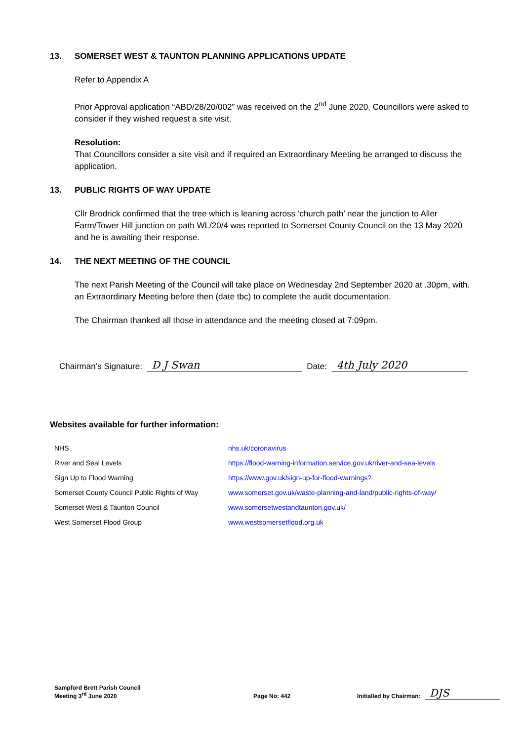13. SOMERSET WEST & TAUNTON PLANNING APPLICATIONS UPDATE
Refer to Appendix A
Prior Approval application “ABD/28/20/002” was received on the 2<sup>nd</sup> June 2020, Councillors were asked to consider if they wished request a site visit.
Resolution:
That Councillors consider a site visit and if required an Extraordinary Meeting be arranged to discuss the application.
13. PUBLIC RIGHTS OF WAY UPDATE
Cllr Brodrick confirmed that the tree which is leaning across ‘church path’ near the junction to Aller Farm/Tower Hill junction on path WL/20/4 was reported to Somerset County Council on the 13 May 2020 and he is awaiting their response.
14. THE NEXT MEETING OF THE COUNCIL
The next Parish Meeting of the Council will take place on Wednesday 2nd September 2020 at .30pm, with. an Extraordinary Meeting before then (date tbc) to complete the audit documentation.
The Chairman thanked all those in attendance and the meeting closed at 7:09pm.
Chairman’s Signature: D J Swan Date: 4th July 2020
Websites available for further information:
| NHS | nhs.uk/coronavirus |
| River and Seal Levels | https://flood-warning-information.service.gov.uk/river-and-sea-levels |
| Sign Up to Flood Warning | https://www.gov.uk/sign-up-for-flood-warnings? |
| Somerset County Council Public Rights of Way | www.somerset.gov.uk/waste-planning-and-land/public-rights-of-way/ |
| Somerset West & Taunton Council | www.somersetwestandtaunton.gov.uk/ |
| West Somerset Flood Group | www.westsomersetflood.org.uk |
Sampford Brett Parish Council
Meeting 3<sup>rd</sup> June 2020
Page No: 442
Initialled by Chairman:
DJS